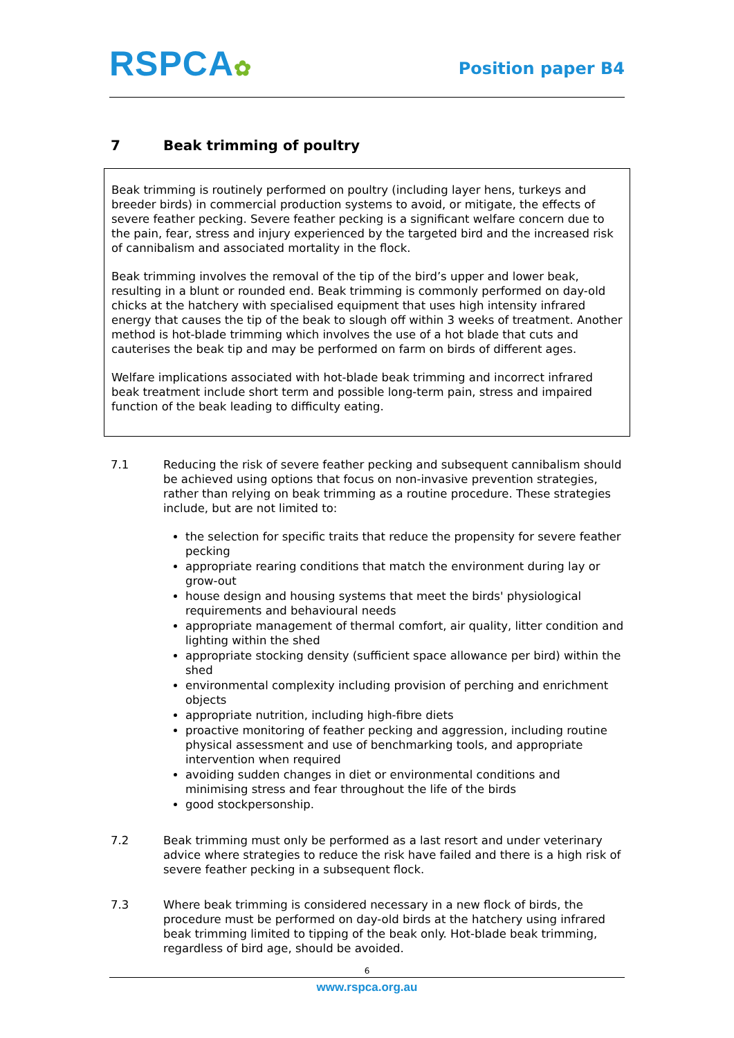RSPCA✿
Position paper B4
7 Beak trimming of poultry
Beak trimming is routinely performed on poultry (including layer hens, turkeys and breeder birds) in commercial production systems to avoid, or mitigate, the effects of severe feather pecking. Severe feather pecking is a significant welfare concern due to the pain, fear, stress and injury experienced by the targeted bird and the increased risk of cannibalism and associated mortality in the flock.
Beak trimming involves the removal of the tip of the bird’s upper and lower beak, resulting in a blunt or rounded end. Beak trimming is commonly performed on day-old chicks at the hatchery with specialised equipment that uses high intensity infrared energy that causes the tip of the beak to slough off within 3 weeks of treatment. Another method is hot-blade trimming which involves the use of a hot blade that cuts and cauterises the beak tip and may be performed on farm on birds of different ages.
Welfare implications associated with hot-blade beak trimming and incorrect infrared beak treatment include short term and possible long-term pain, stress and impaired function of the beak leading to difficulty eating.
7.1 Reducing the risk of severe feather pecking and subsequent cannibalism should be achieved using options that focus on non-invasive prevention strategies, rather than relying on beak trimming as a routine procedure. These strategies include, but are not limited to:
the selection for specific traits that reduce the propensity for severe feather pecking
appropriate rearing conditions that match the environment during lay or grow-out
house design and housing systems that meet the birds' physiological requirements and behavioural needs
appropriate management of thermal comfort, air quality, litter condition and lighting within the shed
appropriate stocking density (sufficient space allowance per bird) within the shed
environmental complexity including provision of perching and enrichment objects
appropriate nutrition, including high-fibre diets
proactive monitoring of feather pecking and aggression, including routine physical assessment and use of benchmarking tools, and appropriate intervention when required
avoiding sudden changes in diet or environmental conditions and minimising stress and fear throughout the life of the birds
good stockpersonship.
7.2 Beak trimming must only be performed as a last resort and under veterinary advice where strategies to reduce the risk have failed and there is a high risk of severe feather pecking in a subsequent flock.
7.3 Where beak trimming is considered necessary in a new flock of birds, the procedure must be performed on day-old birds at the hatchery using infrared beak trimming limited to tipping of the beak only. Hot-blade beak trimming, regardless of bird age, should be avoided.
6
www.rspca.org.au